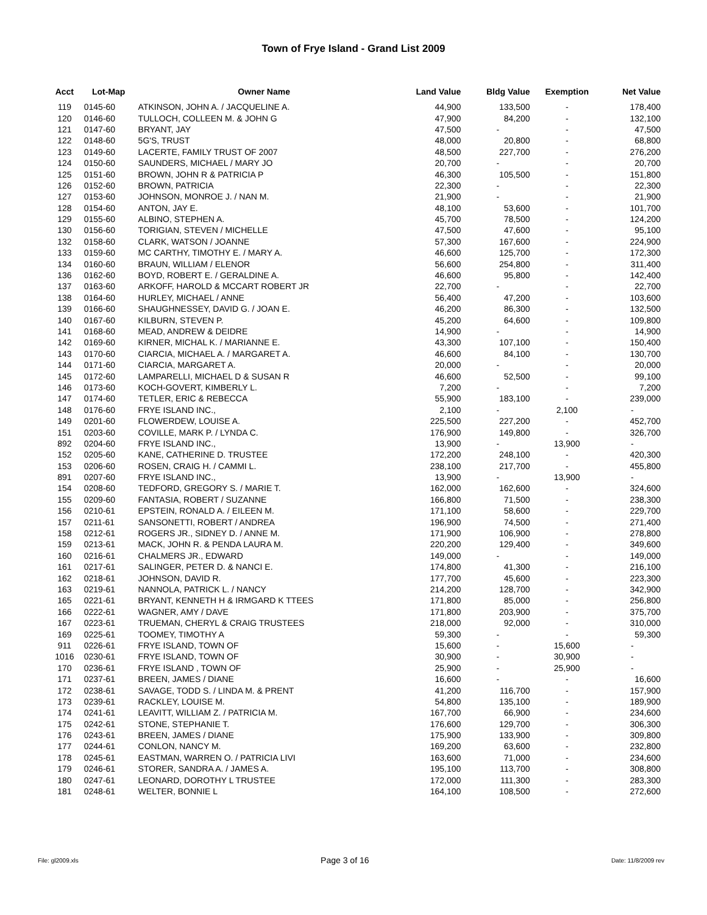Town of Frye Island - Grand List 2009
| Acct | Lot-Map | Owner Name | Land Value | Bldg Value | Exemption | Net Value |
| --- | --- | --- | --- | --- | --- | --- |
| 119 | 0145-60 | ATKINSON, JOHN A. / JACQUELINE A. | 44,900 | 133,500 | - | 178,400 |
| 120 | 0146-60 | TULLOCH, COLLEEN M. & JOHN G | 47,900 | 84,200 | - | 132,100 |
| 121 | 0147-60 | BRYANT, JAY | 47,500 | - | - | 47,500 |
| 122 | 0148-60 | 5G'S, TRUST | 48,000 | 20,800 | - | 68,800 |
| 123 | 0149-60 | LACERTE, FAMILY TRUST OF 2007 | 48,500 | 227,700 | - | 276,200 |
| 124 | 0150-60 | SAUNDERS, MICHAEL / MARY JO | 20,700 | - | - | 20,700 |
| 125 | 0151-60 | BROWN, JOHN R & PATRICIA P | 46,300 | 105,500 | - | 151,800 |
| 126 | 0152-60 | BROWN, PATRICIA | 22,300 | - | - | 22,300 |
| 127 | 0153-60 | JOHNSON, MONROE J. / NAN M. | 21,900 | - | - | 21,900 |
| 128 | 0154-60 | ANTON, JAY E. | 48,100 | 53,600 | - | 101,700 |
| 129 | 0155-60 | ALBINO, STEPHEN A. | 45,700 | 78,500 | - | 124,200 |
| 130 | 0156-60 | TORIGIAN, STEVEN / MICHELLE | 47,500 | 47,600 | - | 95,100 |
| 132 | 0158-60 | CLARK, WATSON / JOANNE | 57,300 | 167,600 | - | 224,900 |
| 133 | 0159-60 | MC CARTHY, TIMOTHY E. / MARY A. | 46,600 | 125,700 | - | 172,300 |
| 134 | 0160-60 | BRAUN, WILLIAM / ELENOR | 56,600 | 254,800 | - | 311,400 |
| 136 | 0162-60 | BOYD, ROBERT E. / GERALDINE A. | 46,600 | 95,800 | - | 142,400 |
| 137 | 0163-60 | ARKOFF, HAROLD & MCCART ROBERT JR | 22,700 | - | - | 22,700 |
| 138 | 0164-60 | HURLEY, MICHAEL / ANNE | 56,400 | 47,200 | - | 103,600 |
| 139 | 0166-60 | SHAUGHNESSEY, DAVID G. / JOAN E. | 46,200 | 86,300 | - | 132,500 |
| 140 | 0167-60 | KILBURN, STEVEN P. | 45,200 | 64,600 | - | 109,800 |
| 141 | 0168-60 | MEAD, ANDREW & DEIDRE | 14,900 | - | - | 14,900 |
| 142 | 0169-60 | KIRNER, MICHAL K. / MARIANNE E. | 43,300 | 107,100 | - | 150,400 |
| 143 | 0170-60 | CIARCIA, MICHAEL A. / MARGARET A. | 46,600 | 84,100 | - | 130,700 |
| 144 | 0171-60 | CIARCIA, MARGARET A. | 20,000 | - | - | 20,000 |
| 145 | 0172-60 | LAMPARELLI, MICHAEL D & SUSAN R | 46,600 | 52,500 | - | 99,100 |
| 146 | 0173-60 | KOCH-GOVERT, KIMBERLY L. | 7,200 | - | - | 7,200 |
| 147 | 0174-60 | TETLER, ERIC & REBECCA | 55,900 | 183,100 | - | 239,000 |
| 148 | 0176-60 | FRYE ISLAND INC., | 2,100 | - | 2,100 | - |
| 149 | 0201-60 | FLOWERDEW, LOUISE A. | 225,500 | 227,200 | - | 452,700 |
| 151 | 0203-60 | COVILLE, MARK P. / LYNDA C. | 176,900 | 149,800 | - | 326,700 |
| 892 | 0204-60 | FRYE ISLAND INC., | 13,900 | - | 13,900 | - |
| 152 | 0205-60 | KANE, CATHERINE D. TRUSTEE | 172,200 | 248,100 | - | 420,300 |
| 153 | 0206-60 | ROSEN, CRAIG H. / CAMMI L. | 238,100 | 217,700 | - | 455,800 |
| 891 | 0207-60 | FRYE ISLAND INC., | 13,900 | - | 13,900 | - |
| 154 | 0208-60 | TEDFORD, GREGORY S. / MARIE T. | 162,000 | 162,600 | - | 324,600 |
| 155 | 0209-60 | FANTASIA, ROBERT / SUZANNE | 166,800 | 71,500 | - | 238,300 |
| 156 | 0210-61 | EPSTEIN, RONALD A. / EILEEN M. | 171,100 | 58,600 | - | 229,700 |
| 157 | 0211-61 | SANSONETTI, ROBERT / ANDREA | 196,900 | 74,500 | - | 271,400 |
| 158 | 0212-61 | ROGERS JR., SIDNEY D. / ANNE M. | 171,900 | 106,900 | - | 278,800 |
| 159 | 0213-61 | MACK, JOHN R. & PENDA LAURA M. | 220,200 | 129,400 | - | 349,600 |
| 160 | 0216-61 | CHALMERS JR., EDWARD | 149,000 | - | - | 149,000 |
| 161 | 0217-61 | SALINGER, PETER D. & NANCI E. | 174,800 | 41,300 | - | 216,100 |
| 162 | 0218-61 | JOHNSON, DAVID R. | 177,700 | 45,600 | - | 223,300 |
| 163 | 0219-61 | NANNOLA, PATRICK L. / NANCY | 214,200 | 128,700 | - | 342,900 |
| 165 | 0221-61 | BRYANT, KENNETH H & IRMGARD K TTEES | 171,800 | 85,000 | - | 256,800 |
| 166 | 0222-61 | WAGNER, AMY / DAVE | 171,800 | 203,900 | - | 375,700 |
| 167 | 0223-61 | TRUEMAN, CHERYL & CRAIG TRUSTEES | 218,000 | 92,000 | - | 310,000 |
| 169 | 0225-61 | TOOMEY, TIMOTHY A | 59,300 | - | - | 59,300 |
| 911 | 0226-61 | FRYE ISLAND, TOWN OF | 15,600 | - | 15,600 | - |
| 1016 | 0230-61 | FRYE ISLAND, TOWN OF | 30,900 | - | 30,900 | - |
| 170 | 0236-61 | FRYE ISLAND , TOWN OF | 25,900 | - | 25,900 | - |
| 171 | 0237-61 | BREEN, JAMES / DIANE | 16,600 | - | - | 16,600 |
| 172 | 0238-61 | SAVAGE, TODD S. / LINDA M. & PRENT | 41,200 | 116,700 | - | 157,900 |
| 173 | 0239-61 | RACKLEY, LOUISE M. | 54,800 | 135,100 | - | 189,900 |
| 174 | 0241-61 | LEAVITT, WILLIAM Z. / PATRICIA M. | 167,700 | 66,900 | - | 234,600 |
| 175 | 0242-61 | STONE, STEPHANIE T. | 176,600 | 129,700 | - | 306,300 |
| 176 | 0243-61 | BREEN, JAMES / DIANE | 175,900 | 133,900 | - | 309,800 |
| 177 | 0244-61 | CONLON, NANCY M. | 169,200 | 63,600 | - | 232,800 |
| 178 | 0245-61 | EASTMAN, WARREN O. / PATRICIA LIVI | 163,600 | 71,000 | - | 234,600 |
| 179 | 0246-61 | STORER, SANDRA A. / JAMES A. | 195,100 | 113,700 | - | 308,800 |
| 180 | 0247-61 | LEONARD, DOROTHY L TRUSTEE | 172,000 | 111,300 | - | 283,300 |
| 181 | 0248-61 | WELTER, BONNIE L | 164,100 | 108,500 | - | 272,600 |
File: gl2009.xls Page 3 of 16 Date: 11/8/2009 rev